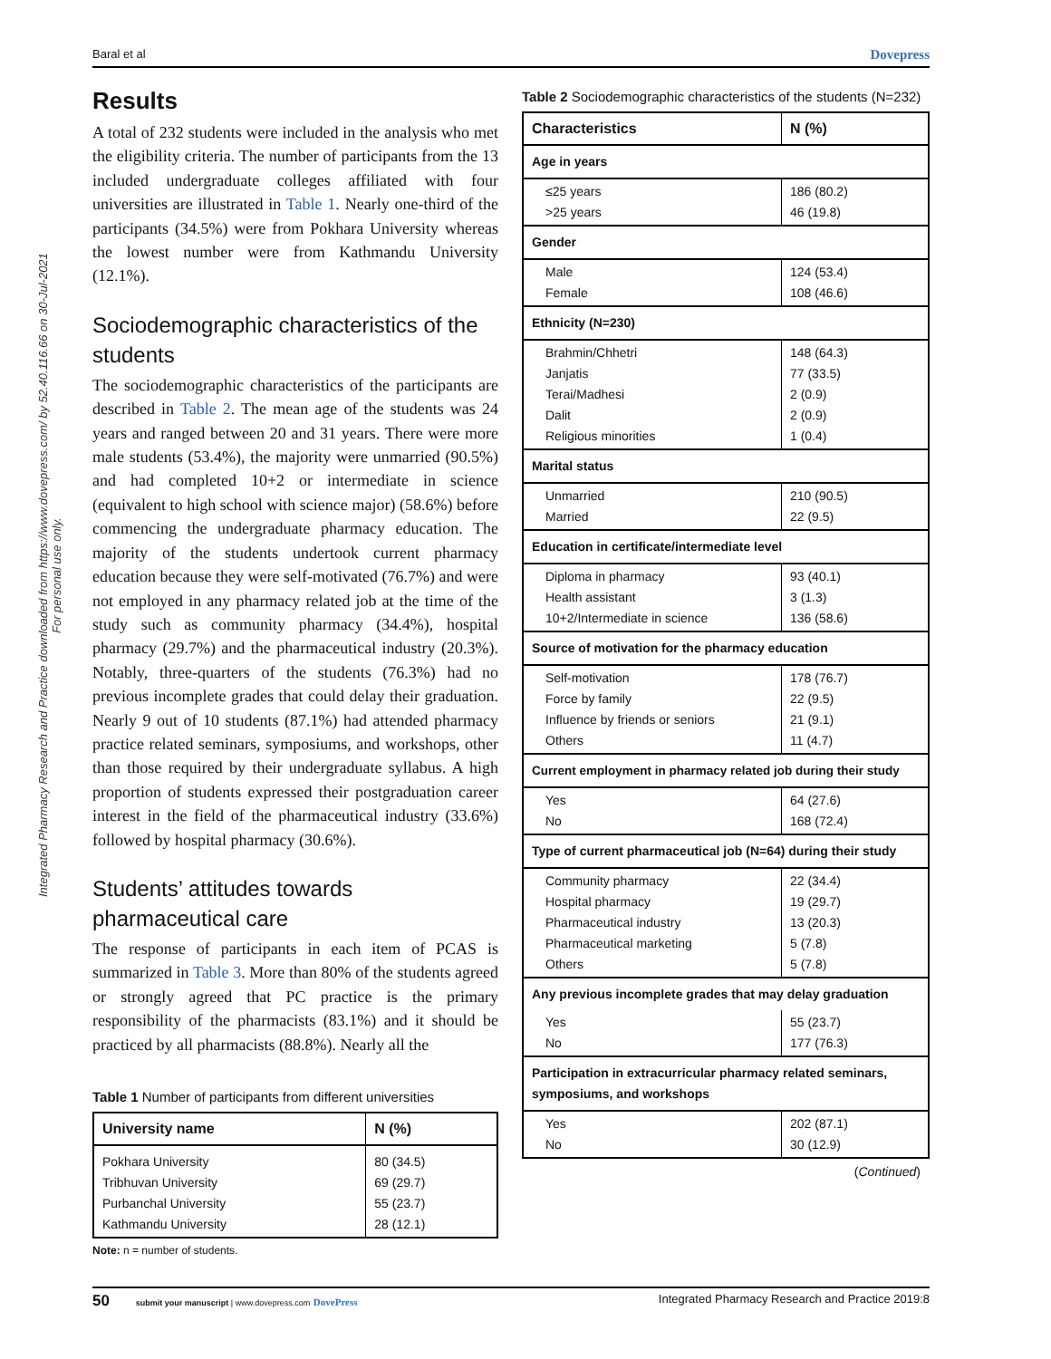Baral et al Dovepress
Integrated Pharmacy Research and Practice downloaded from https://www.dovepress.com/ by 52.40.116.66 on 30-Jul-2021
For personal use only.
Results
A total of 232 students were included in the analysis who met the eligibility criteria. The number of participants from the 13 included undergraduate colleges affiliated with four universities are illustrated in Table 1. Nearly one-third of the participants (34.5%) were from Pokhara University whereas the lowest number were from Kathmandu University (12.1%).
Sociodemographic characteristics of the students
The sociodemographic characteristics of the participants are described in Table 2. The mean age of the students was 24 years and ranged between 20 and 31 years. There were more male students (53.4%), the majority were unmarried (90.5%) and had completed 10+2 or intermediate in science (equivalent to high school with science major) (58.6%) before commencing the undergraduate pharmacy education. The majority of the students undertook current pharmacy education because they were self-motivated (76.7%) and were not employed in any pharmacy related job at the time of the study such as community pharmacy (34.4%), hospital pharmacy (29.7%) and the pharmaceutical industry (20.3%). Notably, three-quarters of the students (76.3%) had no previous incomplete grades that could delay their graduation. Nearly 9 out of 10 students (87.1%) had attended pharmacy practice related seminars, symposiums, and workshops, other than those required by their undergraduate syllabus. A high proportion of students expressed their postgraduation career interest in the field of the pharmaceutical industry (33.6%) followed by hospital pharmacy (30.6%).
Students’ attitudes towards pharmaceutical care
The response of participants in each item of PCAS is summarized in Table 3. More than 80% of the students agreed or strongly agreed that PC practice is the primary responsibility of the pharmacists (83.1%) and it should be practiced by all pharmacists (88.8%). Nearly all the
Table 1 Number of participants from different universities
| University name | N (%) |
| --- | --- |
| Pokhara University Tribhuvan University Purbanchal University Kathmandu University | 80 (34.5) 69 (29.7) 55 (23.7) 28 (12.1) |
Note: n = number of students.
Table 2 Sociodemographic characteristics of the students (N=232)
| Characteristics | N (%) |
| --- | --- |
| Age in years | |
| ≤25 years >25 years | 186 (80.2) 46 (19.8) |
| Gender | |
| Male Female | 124 (53.4) 108 (46.6) |
| Ethnicity (N=230) | |
| Brahmin/Chhetri Janjatis Terai/Madhesi Dalit Religious minorities | 148 (64.3) 77 (33.5) 2 (0.9) 2 (0.9) 1 (0.4) |
| Marital status | |
| Unmarried Married | 210 (90.5) 22 (9.5) |
| Education in certificate/intermediate level | |
| Diploma in pharmacy Health assistant 10+2/Intermediate in science | 93 (40.1) 3 (1.3) 136 (58.6) |
| Source of motivation for the pharmacy education | |
| Self-motivation Force by family Influence by friends or seniors Others | 178 (76.7) 22 (9.5) 21 (9.1) 11 (4.7) |
| Current employment in pharmacy related job during their study | |
| Yes No | 64 (27.6) 168 (72.4) |
| Type of current pharmaceutical job (N=64) during their study | |
| Community pharmacy Hospital pharmacy Pharmaceutical industry Pharmaceutical marketing Others | 22 (34.4) 19 (29.7) 13 (20.3) 5 (7.8) 5 (7.8) |
| Any previous incomplete grades that may delay graduation | |
| Yes No | 55 (23.7) 177 (76.3) |
| Participation in extracurricular pharmacy related seminars, symposiums, and workshops | |
| Yes No | 202 (87.1) 30 (12.9) |
(Continued)
50 submit your manuscript | www.dovepress.com DovePress Integrated Pharmacy Research and Practice 2019:8